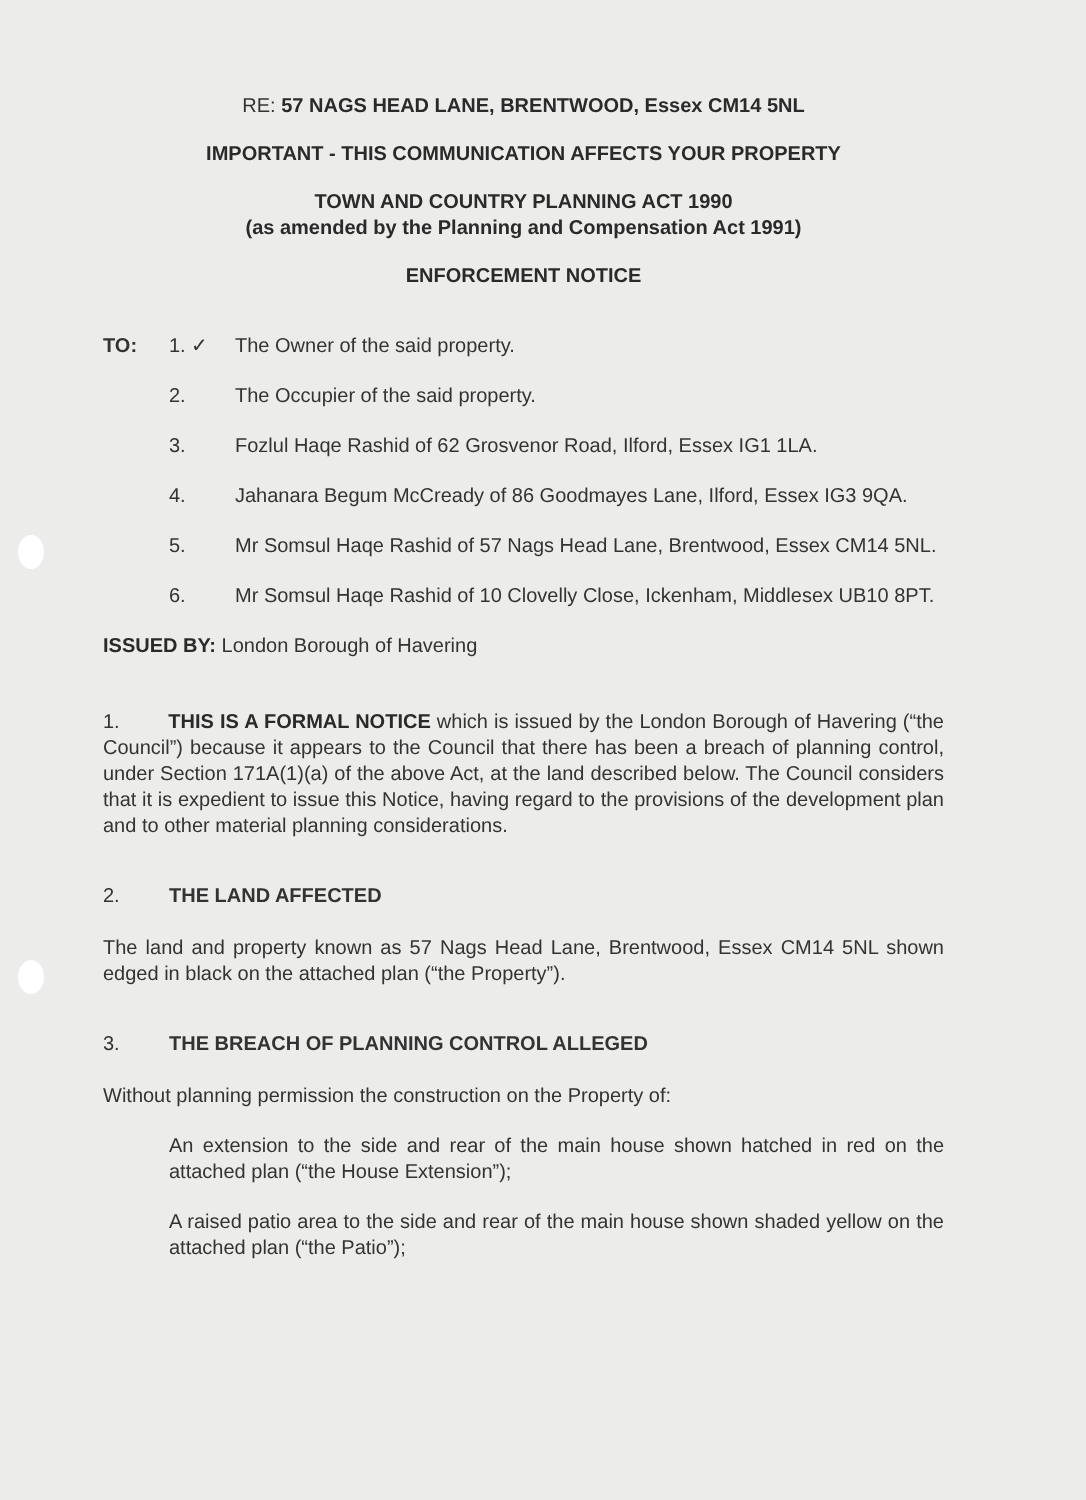RE: 57 NAGS HEAD LANE, BRENTWOOD, Essex CM14 5NL
IMPORTANT - THIS COMMUNICATION AFFECTS YOUR PROPERTY
TOWN AND COUNTRY PLANNING ACT 1990
(as amended by the Planning and Compensation Act 1991)
ENFORCEMENT NOTICE
TO: 1. ✓ The Owner of the said property.
2. The Occupier of the said property.
3. Fozlul Haqe Rashid of 62 Grosvenor Road, Ilford, Essex IG1 1LA.
4. Jahanara Begum McCready of 86 Goodmayes Lane, Ilford, Essex IG3 9QA.
5. Mr Somsul Haqe Rashid of 57 Nags Head Lane, Brentwood, Essex CM14 5NL.
6. Mr Somsul Haqe Rashid of 10 Clovelly Close, Ickenham, Middlesex UB10 8PT.
ISSUED BY: London Borough of Havering
1. THIS IS A FORMAL NOTICE which is issued by the London Borough of Havering (“the Council”) because it appears to the Council that there has been a breach of planning control, under Section 171A(1)(a) of the above Act, at the land described below. The Council considers that it is expedient to issue this Notice, having regard to the provisions of the development plan and to other material planning considerations.
2. THE LAND AFFECTED
The land and property known as 57 Nags Head Lane, Brentwood, Essex CM14 5NL shown edged in black on the attached plan (“the Property”).
3. THE BREACH OF PLANNING CONTROL ALLEGED
Without planning permission the construction on the Property of:
An extension to the side and rear of the main house shown hatched in red on the attached plan (“the House Extension”);
A raised patio area to the side and rear of the main house shown shaded yellow on the attached plan (“the Patio”);